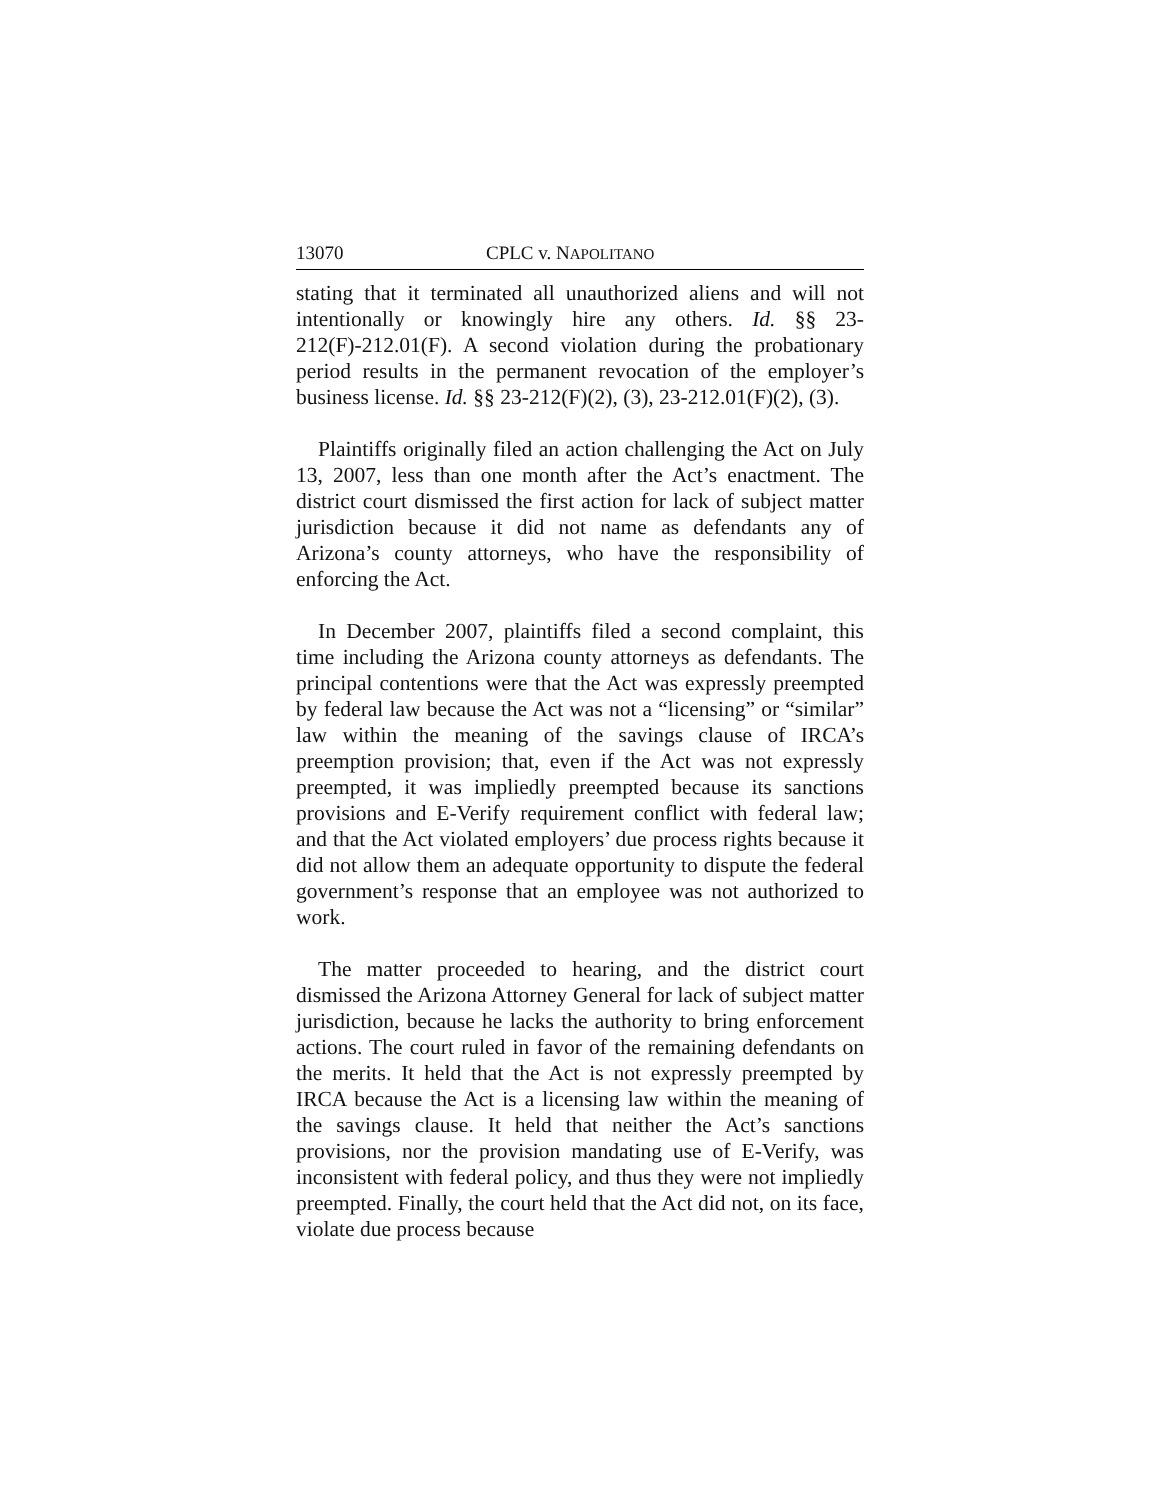13070 CPLC v. NAPOLITANO
stating that it terminated all unauthorized aliens and will not intentionally or knowingly hire any others. Id. §§ 23-212(F)-212.01(F). A second violation during the probationary period results in the permanent revocation of the employer’s business license. Id. §§ 23-212(F)(2), (3), 23-212.01(F)(2), (3).
Plaintiffs originally filed an action challenging the Act on July 13, 2007, less than one month after the Act’s enactment. The district court dismissed the first action for lack of subject matter jurisdiction because it did not name as defendants any of Arizona’s county attorneys, who have the responsibility of enforcing the Act.
In December 2007, plaintiffs filed a second complaint, this time including the Arizona county attorneys as defendants. The principal contentions were that the Act was expressly preempted by federal law because the Act was not a “licensing” or “similar” law within the meaning of the savings clause of IRCA’s preemption provision; that, even if the Act was not expressly preempted, it was impliedly preempted because its sanctions provisions and E-Verify requirement conflict with federal law; and that the Act violated employers’ due process rights because it did not allow them an adequate opportunity to dispute the federal government’s response that an employee was not authorized to work.
The matter proceeded to hearing, and the district court dismissed the Arizona Attorney General for lack of subject matter jurisdiction, because he lacks the authority to bring enforcement actions. The court ruled in favor of the remaining defendants on the merits. It held that the Act is not expressly preempted by IRCA because the Act is a licensing law within the meaning of the savings clause. It held that neither the Act’s sanctions provisions, nor the provision mandating use of E-Verify, was inconsistent with federal policy, and thus they were not impliedly preempted. Finally, the court held that the Act did not, on its face, violate due process because